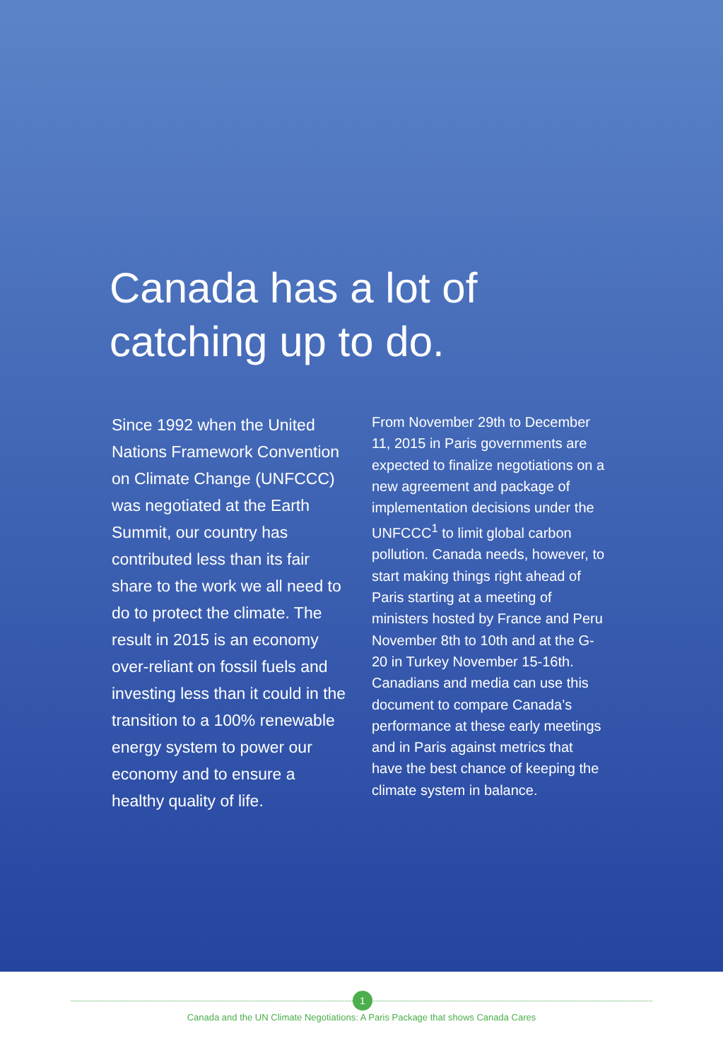Canada has a lot of
catching up to do.
Since 1992 when the United Nations Framework Convention on Climate Change (UNFCCC) was negotiated at the Earth Summit, our country has contributed less than its fair share to the work we all need to do to protect the climate. The result in 2015 is an economy over-reliant on fossil fuels and investing less than it could in the transition to a 100% renewable energy system to power our economy and to ensure a healthy quality of life.
From November 29th to December 11, 2015 in Paris governments are expected to finalize negotiations on a new agreement and package of implementation decisions under the UNFCCC<sup>1</sup> to limit global carbon pollution. Canada needs, however, to start making things right ahead of Paris starting at a meeting of ministers hosted by France and Peru November 8th to 10th and at the G-20 in Turkey November 15-16th. Canadians and media can use this document to compare Canada’s performance at these early meetings and in Paris against metrics that have the best chance of keeping the climate system in balance.
1
Canada and the UN Climate Negotiations: A Paris Package that shows Canada Cares